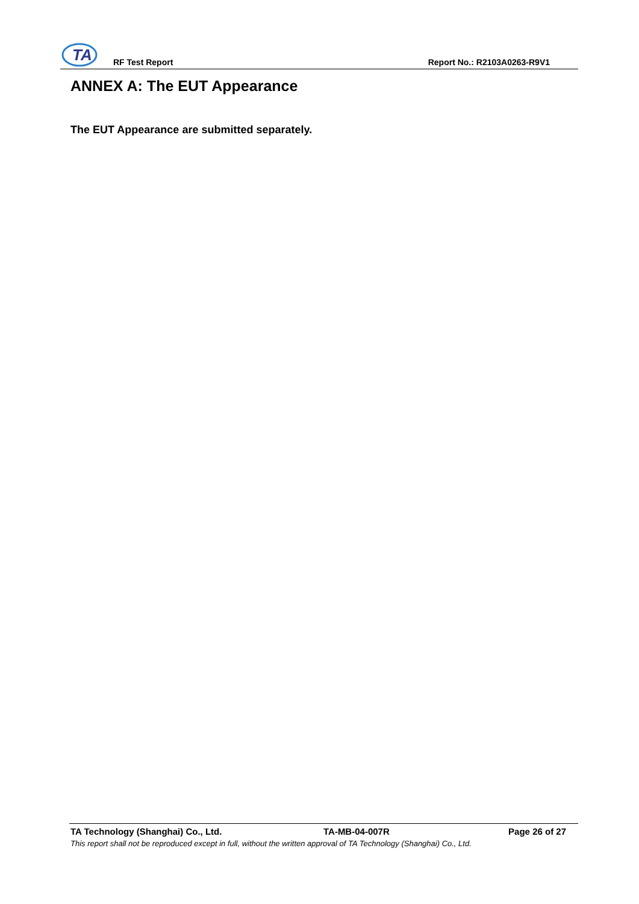TA
RF Test Report Report No.: R2103A0263-R9V1
ANNEX A: The EUT Appearance
The EUT Appearance are submitted separately.
TA Technology (Shanghai) Co., Ltd. TA-MB-04-007R Page 26 of 27
This report shall not be reproduced except in full, without the written approval of TA Technology (Shanghai) Co., Ltd.